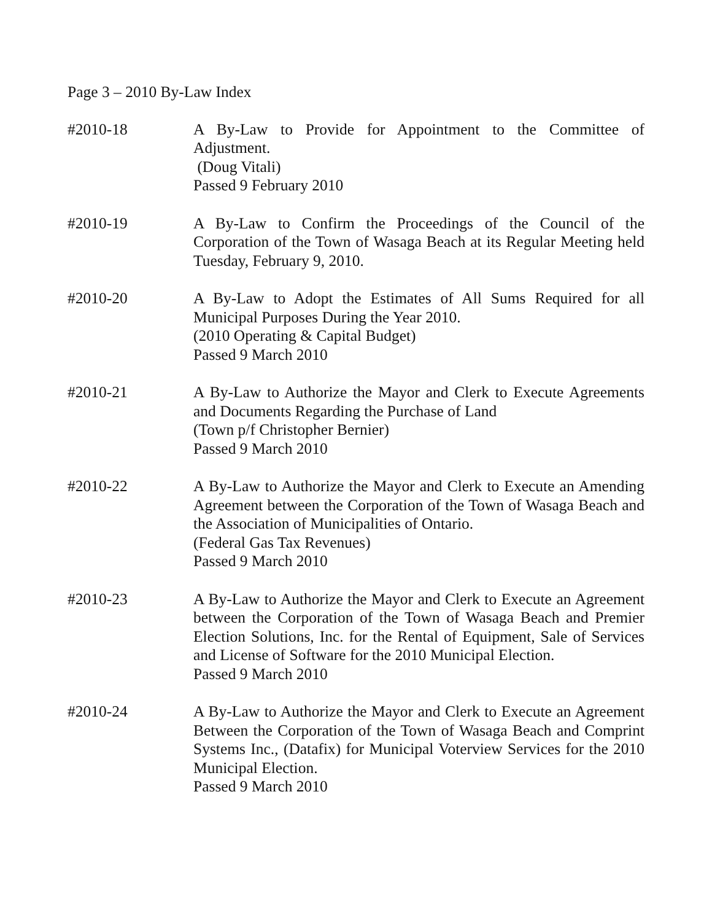Page 3 – 2010 By-Law Index
#2010-18 A By-Law to Provide for Appointment to the Committee of Adjustment.
(Doug Vitali)
Passed 9 February 2010
#2010-19 A By-Law to Confirm the Proceedings of the Council of the Corporation of the Town of Wasaga Beach at its Regular Meeting held Tuesday, February 9, 2010.
#2010-20 A By-Law to Adopt the Estimates of All Sums Required for all Municipal Purposes During the Year 2010.
(2010 Operating & Capital Budget)
Passed 9 March 2010
#2010-21 A By-Law to Authorize the Mayor and Clerk to Execute Agreements and Documents Regarding the Purchase of Land
(Town p/f Christopher Bernier)
Passed 9 March 2010
#2010-22 A By-Law to Authorize the Mayor and Clerk to Execute an Amending Agreement between the Corporation of the Town of Wasaga Beach and the Association of Municipalities of Ontario.
(Federal Gas Tax Revenues)
Passed 9 March 2010
#2010-23 A By-Law to Authorize the Mayor and Clerk to Execute an Agreement between the Corporation of the Town of Wasaga Beach and Premier Election Solutions, Inc. for the Rental of Equipment, Sale of Services and License of Software for the 2010 Municipal Election.
Passed 9 March 2010
#2010-24 A By-Law to Authorize the Mayor and Clerk to Execute an Agreement Between the Corporation of the Town of Wasaga Beach and Comprint Systems Inc., (Datafix) for Municipal Voterview Services for the 2010 Municipal Election.
Passed 9 March 2010